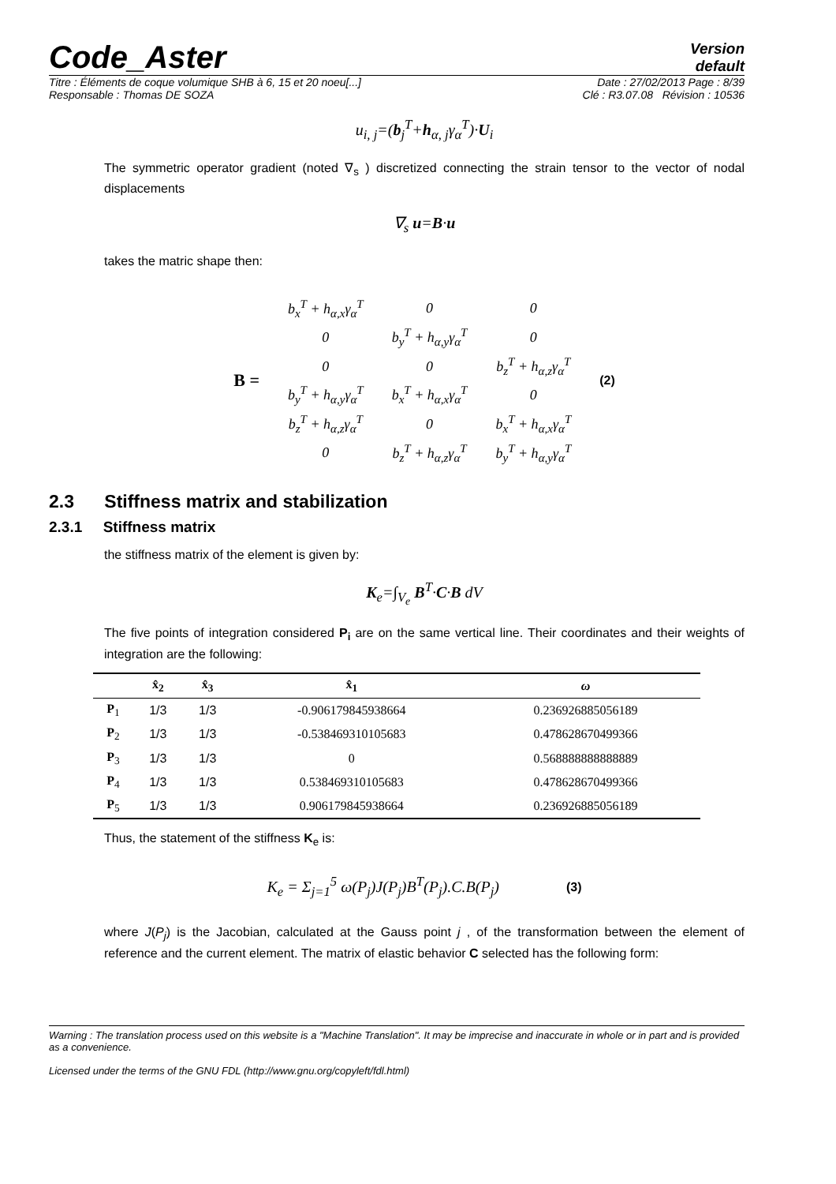Code_Aster
Version
default
Titre : Éléments de coque volumique SHB à 6, 15 et 20 noeu[...] Date : 27/02/2013 Page : 8/39
Responsable : Thomas DE SOZA Clé : R3.07.08 Révision : 10536
u<sub>i, j</sub>=(b<sub>j</sub><sup>T</sup>+h<sub>α, j</sub>γ<sub>α</sub><sup>T</sup>)·U<sub>i</sub>
The symmetric operator gradient (noted ∇<sub>s</sub> ) discretized connecting the strain tensor to the vector of nodal displacements
∇<sub>s</sub> u=B·u
takes the matric shape then:
| B = | b<sub>x</sub><sup>T</sup> + h<sub>α,x</sub>γ<sub>α</sub><sup>T</sup> | 0 | 0 | (2) |
| | 0 | b<sub>y</sub><sup>T</sup> + h<sub>α,y</sub>γ<sub>α</sub><sup>T</sup> | 0 | |
| | 0 | 0 | b<sub>z</sub><sup>T</sup> + h<sub>α,z</sub>γ<sub>α</sub><sup>T</sup> | |
| | b<sub>y</sub><sup>T</sup> + h<sub>α,y</sub>γ<sub>α</sub><sup>T</sup> | b<sub>x</sub><sup>T</sup> + h<sub>α,x</sub>γ<sub>α</sub><sup>T</sup> | 0 | |
| | b<sub>z</sub><sup>T</sup> + h<sub>α,z</sub>γ<sub>α</sub><sup>T</sup> | 0 | b<sub>x</sub><sup>T</sup> + h<sub>α,x</sub>γ<sub>α</sub><sup>T</sup> | |
| | 0 | b<sub>z</sub><sup>T</sup> + h<sub>α,z</sub>γ<sub>α</sub><sup>T</sup> | b<sub>y</sub><sup>T</sup> + h<sub>α,y</sub>γ<sub>α</sub><sup>T</sup> | |
2.3 Stiffness matrix and stabilization
2.3.1 Stiffness matrix
the stiffness matrix of the element is given by:
K<sub>e</sub>=∫<sub>V<sub>e</sub></sub> B<sup>T</sup>·C·B dV
The five points of integration considered P<sub>i</sub> are on the same vertical line. Their coordinates and their weights of integration are the following:
| | x̂<sub>2</sub> | x̂<sub>3</sub> | x̂<sub>1</sub> | ω |
| --- | --- | --- | --- | --- |
| P<sub>1</sub> | 1/3 | 1/3 | -0.906179845938664 | 0.236926885056189 |
| P<sub>2</sub> | 1/3 | 1/3 | -0.538469310105683 | 0.478628670499366 |
| P<sub>3</sub> | 1/3 | 1/3 | 0 | 0.568888888888889 |
| P<sub>4</sub> | 1/3 | 1/3 | 0.538469310105683 | 0.478628670499366 |
| P<sub>5</sub> | 1/3 | 1/3 | 0.906179845938664 | 0.236926885056189 |
Thus, the statement of the stiffness K<sub>e</sub> is:
K<sub>e</sub> = Σ<sub>j=1</sub><sup>5</sup> ω(P<sub>j</sub>)J(P<sub>j</sub>)B<sup>T</sup>(P<sub>j</sub>).C.B(P<sub>j</sub>) (3)
where J(P<sub>j</sub>) is the Jacobian, calculated at the Gauss point j , of the transformation between the element of reference and the current element. The matrix of elastic behavior C selected has the following form:
Warning : The translation process used on this website is a "Machine Translation". It may be imprecise and inaccurate in whole or in part and is provided as a convenience.
Licensed under the terms of the GNU FDL (http://www.gnu.org/copyleft/fdl.html)